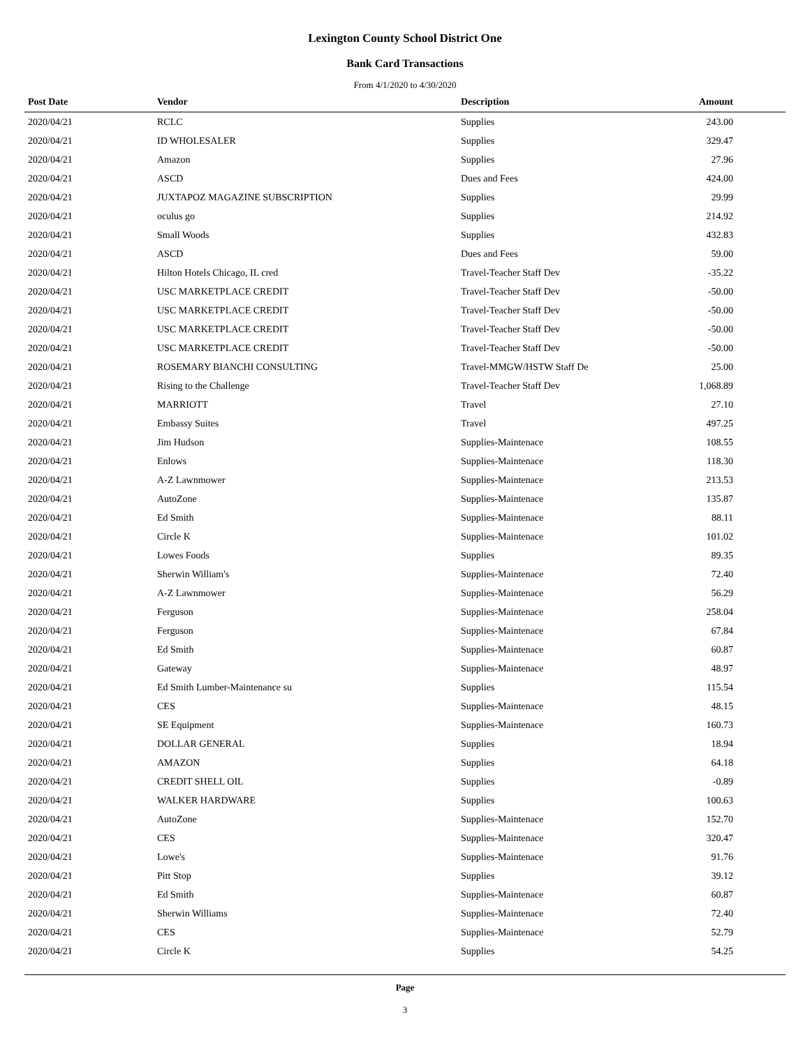Lexington County School District One
Bank Card Transactions
From 4/1/2020 to 4/30/2020
| Post Date | Vendor | Description | Amount |
| --- | --- | --- | --- |
| 2020/04/21 | RCLC | Supplies | 243.00 |
| 2020/04/21 | ID WHOLESALER | Supplies | 329.47 |
| 2020/04/21 | Amazon | Supplies | 27.96 |
| 2020/04/21 | ASCD | Dues and Fees | 424.00 |
| 2020/04/21 | JUXTAPOZ MAGAZINE SUBSCRIPTION | Supplies | 29.99 |
| 2020/04/21 | oculus go | Supplies | 214.92 |
| 2020/04/21 | Small Woods | Supplies | 432.83 |
| 2020/04/21 | ASCD | Dues and Fees | 59.00 |
| 2020/04/21 | Hilton Hotels Chicago, IL cred | Travel-Teacher Staff Dev | -35.22 |
| 2020/04/21 | USC MARKETPLACE CREDIT | Travel-Teacher Staff Dev | -50.00 |
| 2020/04/21 | USC MARKETPLACE CREDIT | Travel-Teacher Staff Dev | -50.00 |
| 2020/04/21 | USC MARKETPLACE CREDIT | Travel-Teacher Staff Dev | -50.00 |
| 2020/04/21 | USC MARKETPLACE CREDIT | Travel-Teacher Staff Dev | -50.00 |
| 2020/04/21 | ROSEMARY BIANCHI CONSULTING | Travel-MMGW/HSTW Staff De | 25.00 |
| 2020/04/21 | Rising to the Challenge | Travel-Teacher Staff Dev | 1,068.89 |
| 2020/04/21 | MARRIOTT | Travel | 27.10 |
| 2020/04/21 | Embassy Suites | Travel | 497.25 |
| 2020/04/21 | Jim Hudson | Supplies-Maintenace | 108.55 |
| 2020/04/21 | Enlows | Supplies-Maintenace | 118.30 |
| 2020/04/21 | A-Z Lawnmower | Supplies-Maintenace | 213.53 |
| 2020/04/21 | AutoZone | Supplies-Maintenace | 135.87 |
| 2020/04/21 | Ed Smith | Supplies-Maintenace | 88.11 |
| 2020/04/21 | Circle K | Supplies-Maintenace | 101.02 |
| 2020/04/21 | Lowes Foods | Supplies | 89.35 |
| 2020/04/21 | Sherwin William's | Supplies-Maintenace | 72.40 |
| 2020/04/21 | A-Z Lawnmower | Supplies-Maintenace | 56.29 |
| 2020/04/21 | Ferguson | Supplies-Maintenace | 258.04 |
| 2020/04/21 | Ferguson | Supplies-Maintenace | 67.84 |
| 2020/04/21 | Ed Smith | Supplies-Maintenace | 60.87 |
| 2020/04/21 | Gateway | Supplies-Maintenace | 48.97 |
| 2020/04/21 | Ed Smith Lumber-Maintenance su | Supplies | 115.54 |
| 2020/04/21 | CES | Supplies-Maintenace | 48.15 |
| 2020/04/21 | SE Equipment | Supplies-Maintenace | 160.73 |
| 2020/04/21 | DOLLAR GENERAL | Supplies | 18.94 |
| 2020/04/21 | AMAZON | Supplies | 64.18 |
| 2020/04/21 | CREDIT SHELL OIL | Supplies | -0.89 |
| 2020/04/21 | WALKER HARDWARE | Supplies | 100.63 |
| 2020/04/21 | AutoZone | Supplies-Maintenace | 152.70 |
| 2020/04/21 | CES | Supplies-Maintenace | 320.47 |
| 2020/04/21 | Lowe's | Supplies-Maintenace | 91.76 |
| 2020/04/21 | Pitt Stop | Supplies | 39.12 |
| 2020/04/21 | Ed Smith | Supplies-Maintenace | 60.87 |
| 2020/04/21 | Sherwin Williams | Supplies-Maintenace | 72.40 |
| 2020/04/21 | CES | Supplies-Maintenace | 52.79 |
| 2020/04/21 | Circle K | Supplies | 54.25 |
Page
3